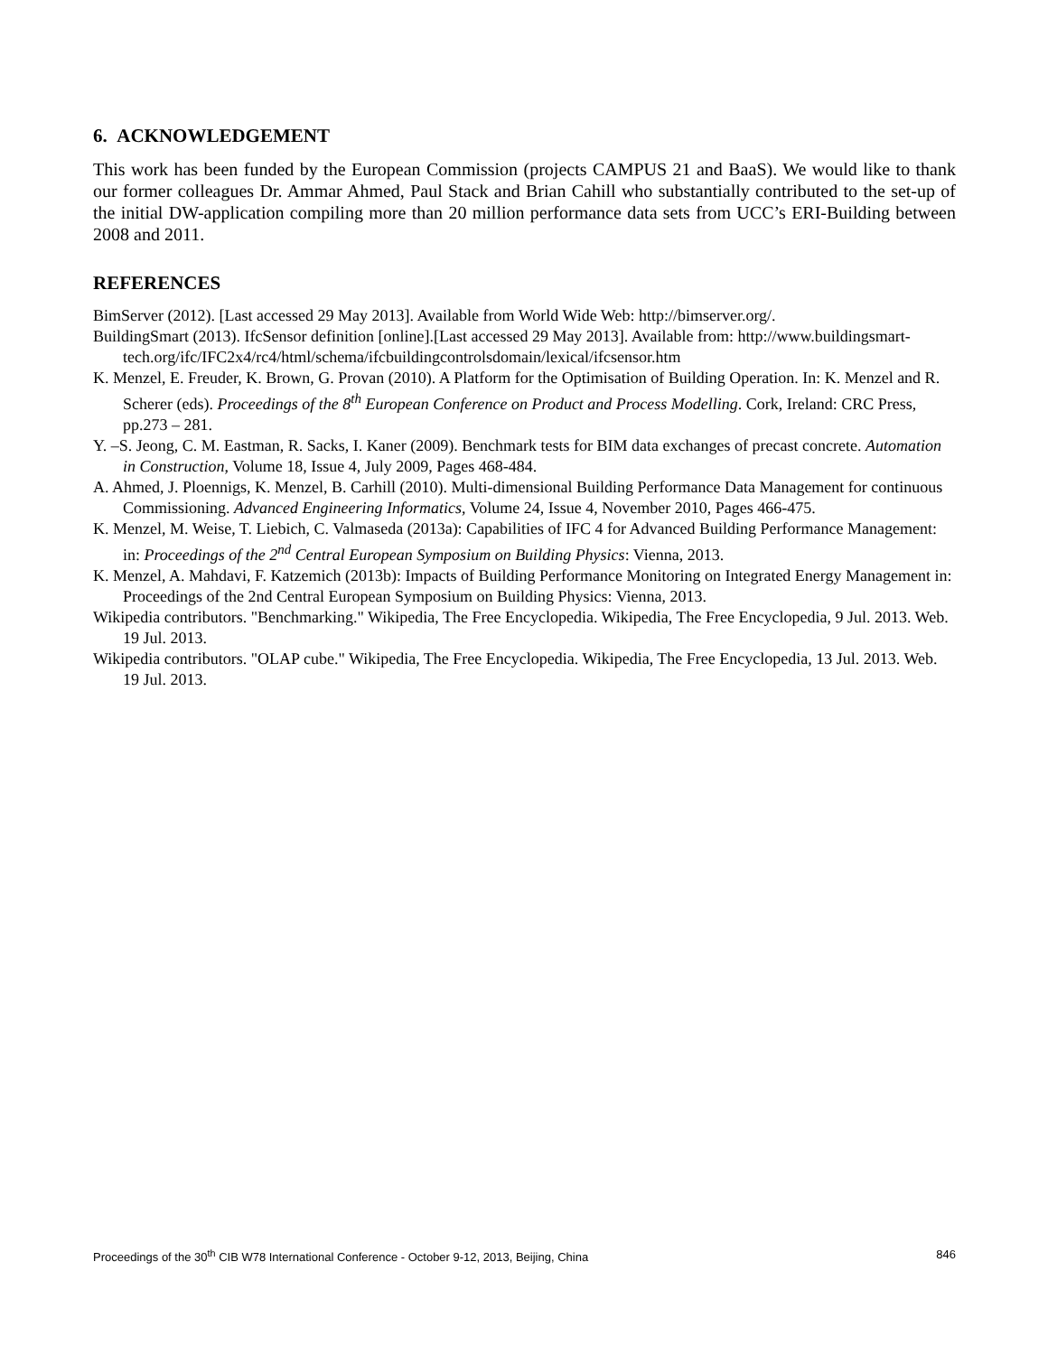6. ACKNOWLEDGEMENT
This work has been funded by the European Commission (projects CAMPUS 21 and BaaS). We would like to thank our former colleagues Dr. Ammar Ahmed, Paul Stack and Brian Cahill who substantially contributed to the set-up of the initial DW-application compiling more than 20 million performance data sets from UCC’s ERI-Building between 2008 and 2011.
REFERENCES
BimServer (2012). [Last accessed 29 May 2013]. Available from World Wide Web: http://bimserver.org/.
BuildingSmart (2013). IfcSensor definition [online].[Last accessed 29 May 2013]. Available from: http://www.buildingsmart-
tech.org/ifc/IFC2x4/rc4/html/schema/ifcbuildingcontrolsdomain/lexical/ifcsensor.htm
K. Menzel, E. Freuder, K. Brown, G. Provan (2010). A Platform for the Optimisation of Building Operation. In: K. Menzel and R. Scherer (eds). Proceedings of the 8<sup>th</sup> European Conference on Product and Process Modelling. Cork, Ireland: CRC Press, pp.273 – 281.
Y. –S. Jeong, C. M. Eastman, R. Sacks, I. Kaner (2009). Benchmark tests for BIM data exchanges of precast concrete. Automation in Construction, Volume 18, Issue 4, July 2009, Pages 468-484.
A. Ahmed, J. Ploennigs, K. Menzel, B. Carhill (2010). Multi-dimensional Building Performance Data Management for continuous Commissioning. Advanced Engineering Informatics, Volume 24, Issue 4, November 2010, Pages 466-475.
K. Menzel, M. Weise, T. Liebich, C. Valmaseda (2013a): Capabilities of IFC 4 for Advanced Building Performance Management: in: Proceedings of the 2<sup>nd</sup> Central European Symposium on Building Physics: Vienna, 2013.
K. Menzel, A. Mahdavi, F. Katzemich (2013b): Impacts of Building Performance Monitoring on Integrated Energy Management in: Proceedings of the 2nd Central European Symposium on Building Physics: Vienna, 2013.
Wikipedia contributors. "Benchmarking." Wikipedia, The Free Encyclopedia. Wikipedia, The Free Encyclopedia, 9 Jul. 2013. Web. 19 Jul. 2013.
Wikipedia contributors. "OLAP cube." Wikipedia, The Free Encyclopedia. Wikipedia, The Free Encyclopedia, 13 Jul. 2013. Web. 19 Jul. 2013.
Proceedings of the 30<sup>th</sup> CIB W78 International Conference - October 9-12, 2013, Beijing, China 846